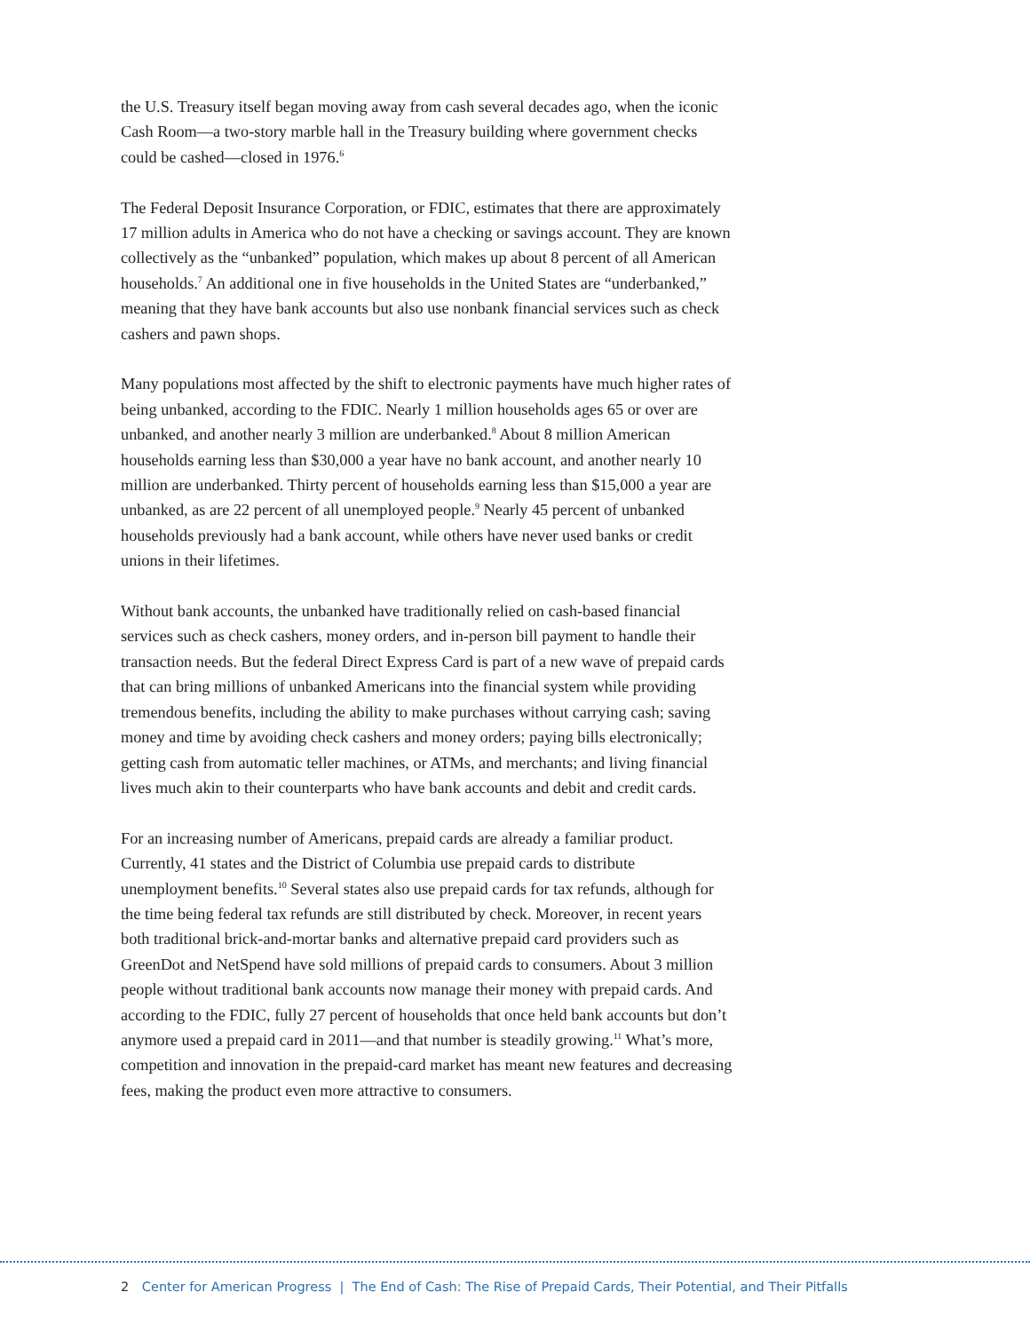the U.S. Treasury itself began moving away from cash several decades ago, when the iconic Cash Room—a two-story marble hall in the Treasury building where government checks could be cashed—closed in 1976.<sup>6</sup>
The Federal Deposit Insurance Corporation, or FDIC, estimates that there are approximately 17 million adults in America who do not have a checking or savings account. They are known collectively as the “unbanked” population, which makes up about 8 percent of all American households.<sup>7</sup> An additional one in five households in the United States are “underbanked,” meaning that they have bank accounts but also use nonbank financial services such as check cashers and pawn shops.
Many populations most affected by the shift to electronic payments have much higher rates of being unbanked, according to the FDIC. Nearly 1 million households ages 65 or over are unbanked, and another nearly 3 million are underbanked.<sup>8</sup> About 8 million American households earning less than $30,000 a year have no bank account, and another nearly 10 million are underbanked. Thirty percent of households earning less than $15,000 a year are unbanked, as are 22 percent of all unemployed people.<sup>9</sup> Nearly 45 percent of unbanked households previously had a bank account, while others have never used banks or credit unions in their lifetimes.
Without bank accounts, the unbanked have traditionally relied on cash-based financial services such as check cashers, money orders, and in-person bill payment to handle their transaction needs. But the federal Direct Express Card is part of a new wave of prepaid cards that can bring millions of unbanked Americans into the financial system while providing tremendous benefits, including the ability to make purchases without carrying cash; saving money and time by avoiding check cashers and money orders; paying bills electronically; getting cash from automatic teller machines, or ATMs, and merchants; and living financial lives much akin to their counterparts who have bank accounts and debit and credit cards.
For an increasing number of Americans, prepaid cards are already a familiar product. Currently, 41 states and the District of Columbia use prepaid cards to distribute unemployment benefits.<sup>10</sup> Several states also use prepaid cards for tax refunds, although for the time being federal tax refunds are still distributed by check. Moreover, in recent years both traditional brick-and-mortar banks and alternative prepaid card providers such as GreenDot and NetSpend have sold millions of prepaid cards to consumers. About 3 million people without traditional bank accounts now manage their money with prepaid cards. And according to the FDIC, fully 27 percent of households that once held bank accounts but don’t anymore used a prepaid card in 2011—and that number is steadily growing.<sup>11</sup> What’s more, competition and innovation in the prepaid-card market has meant new features and decreasing fees, making the product even more attractive to consumers.
2 Center for American Progress | The End of Cash: The Rise of Prepaid Cards, Their Potential, and Their Pitfalls